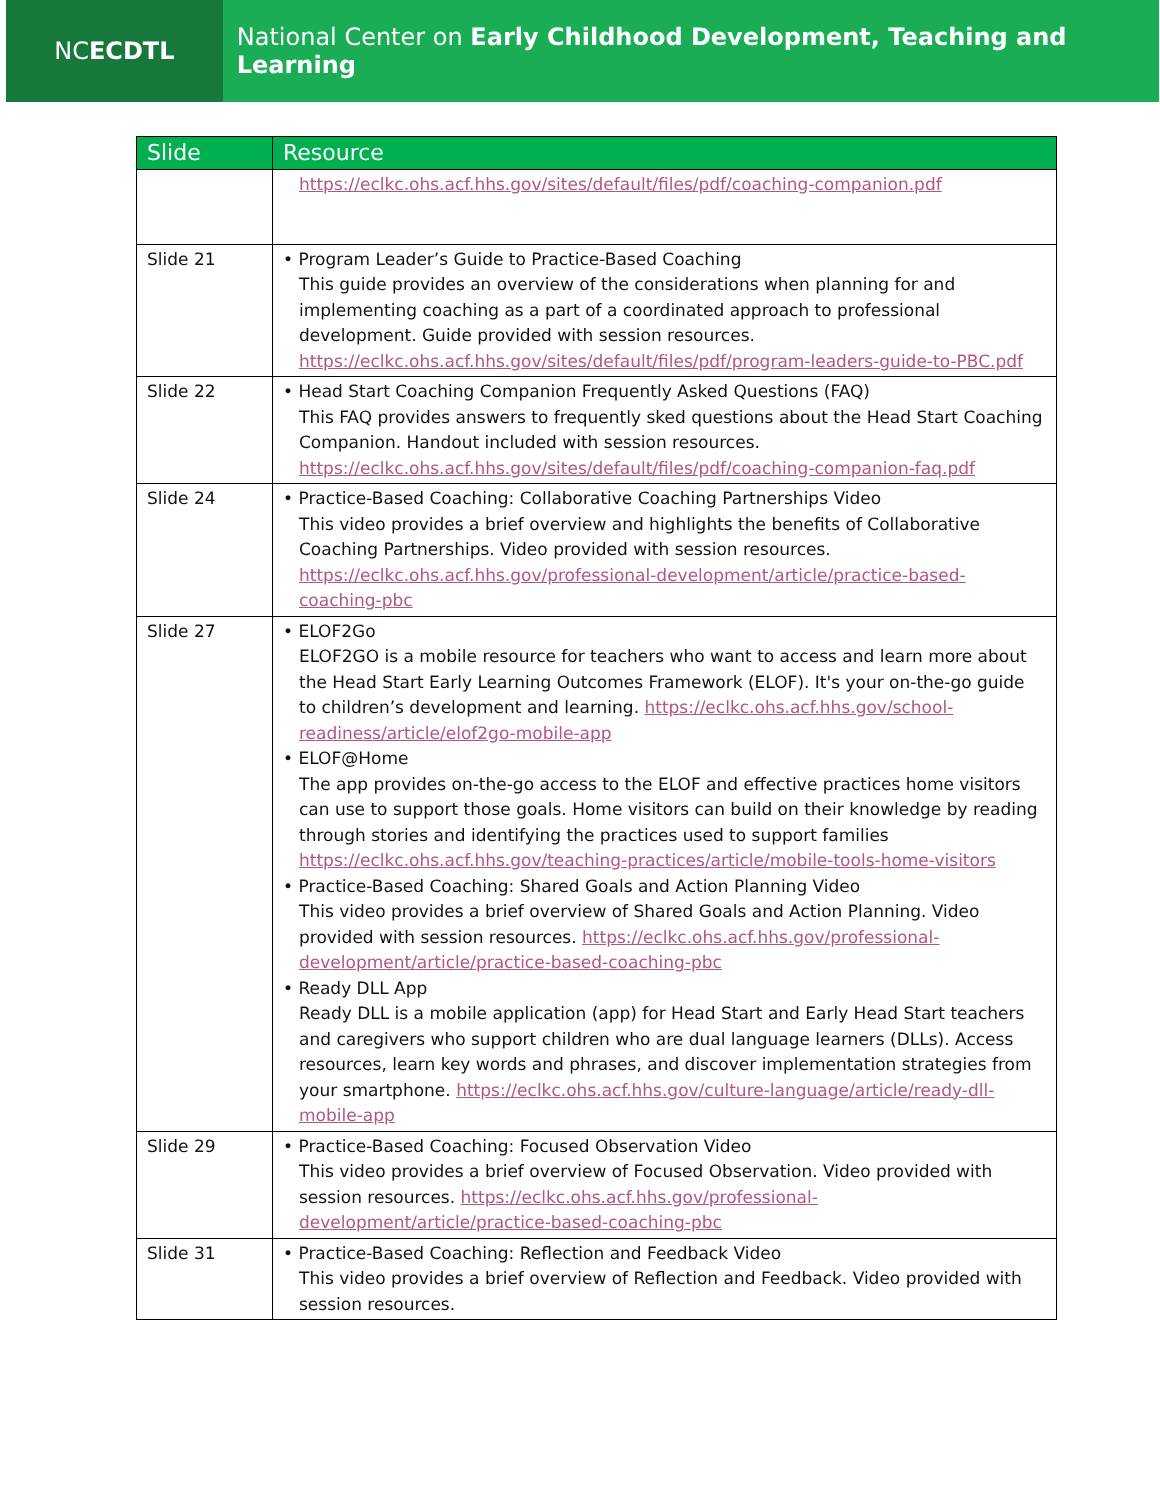NC ECDTL
National Center on Early Childhood Development, Teaching and Learning
| Slide | Resource |
| --- | --- |
| | https://eclkc.ohs.acf.hhs.gov/sites/default/files/pdf/coaching-companion.pdf |
| Slide 21 | • Program Leader’s Guide to Practice-Based Coaching This guide provides an overview of the considerations when planning for and implementing coaching as a part of a coordinated approach to professional development. Guide provided with session resources. https://eclkc.ohs.acf.hhs.gov/sites/default/files/pdf/program-leaders-guide-to-PBC.pdf |
| Slide 22 | • Head Start Coaching Companion Frequently Asked Questions (FAQ) This FAQ provides answers to frequently sked questions about the Head Start Coaching Companion. Handout included with session resources. https://eclkc.ohs.acf.hhs.gov/sites/default/files/pdf/coaching-companion-faq.pdf |
| Slide 24 | • Practice-Based Coaching: Collaborative Coaching Partnerships Video This video provides a brief overview and highlights the benefits of Collaborative Coaching Partnerships. Video provided with session resources. https://eclkc.ohs.acf.hhs.gov/professional-development/article/practice-based-coaching-pbc |
| Slide 27 | • ELOF2Go ELOF2GO is a mobile resource for teachers who want to access and learn more about the Head Start Early Learning Outcomes Framework (ELOF). It's your on-the-go guide to children’s development and learning. https://eclkc.ohs.acf.hhs.gov/school-readiness/article/elof2go-mobile-app • ELOF@Home The app provides on-the-go access to the ELOF and effective practices home visitors can use to support those goals. Home visitors can build on their knowledge by reading through stories and identifying the practices used to support families https://eclkc.ohs.acf.hhs.gov/teaching-practices/article/mobile-tools-home-visitors • Practice-Based Coaching: Shared Goals and Action Planning Video This video provides a brief overview of Shared Goals and Action Planning. Video provided with session resources. https://eclkc.ohs.acf.hhs.gov/professional-development/article/practice-based-coaching-pbc • Ready DLL App Ready DLL is a mobile application (app) for Head Start and Early Head Start teachers and caregivers who support children who are dual language learners (DLLs). Access resources, learn key words and phrases, and discover implementation strategies from your smartphone. https://eclkc.ohs.acf.hhs.gov/culture-language/article/ready-dll-mobile-app |
| Slide 29 | • Practice-Based Coaching: Focused Observation Video This video provides a brief overview of Focused Observation. Video provided with session resources. https://eclkc.ohs.acf.hhs.gov/professional-development/article/practice-based-coaching-pbc |
| Slide 31 | • Practice-Based Coaching: Reflection and Feedback Video This video provides a brief overview of Reflection and Feedback. Video provided with session resources. |